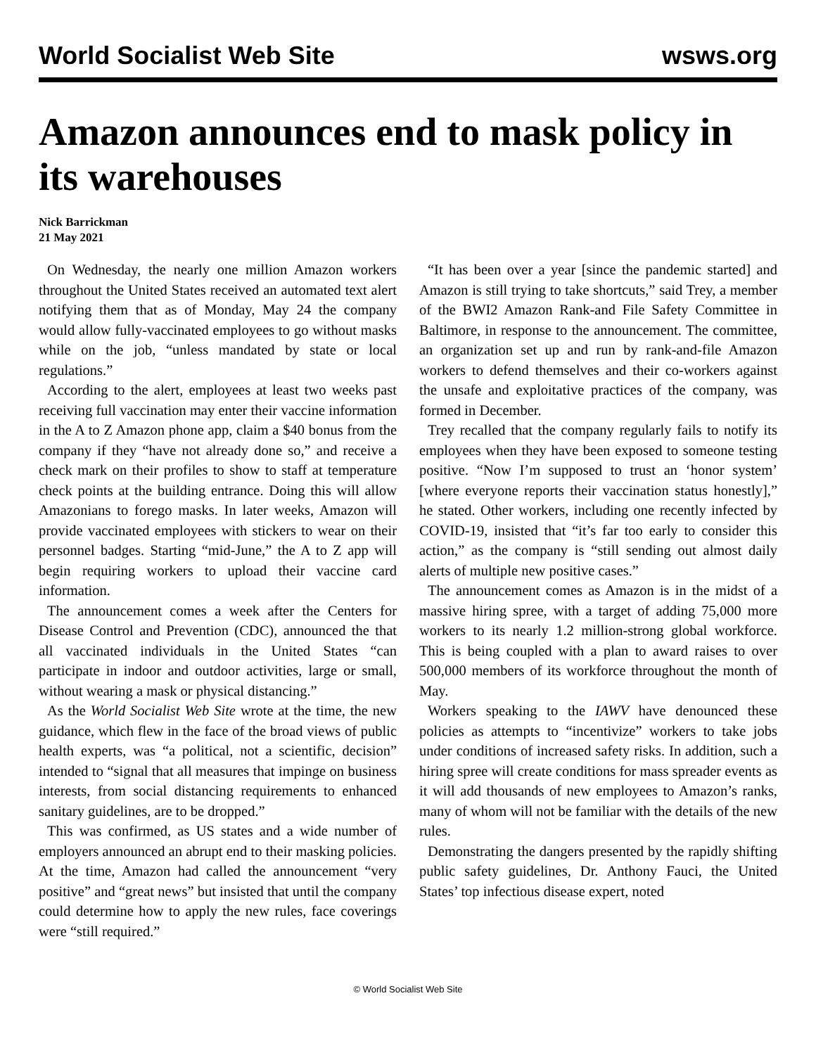World Socialist Web Site wsws.org
Amazon announces end to mask policy in its warehouses
Nick Barrickman
21 May 2021
On Wednesday, the nearly one million Amazon workers throughout the United States received an automated text alert notifying them that as of Monday, May 24 the company would allow fully-vaccinated employees to go without masks while on the job, “unless mandated by state or local regulations.”
According to the alert, employees at least two weeks past receiving full vaccination may enter their vaccine information in the A to Z Amazon phone app, claim a $40 bonus from the company if they “have not already done so,” and receive a check mark on their profiles to show to staff at temperature check points at the building entrance. Doing this will allow Amazonians to forego masks. In later weeks, Amazon will provide vaccinated employees with stickers to wear on their personnel badges. Starting “mid-June,” the A to Z app will begin requiring workers to upload their vaccine card information.
The announcement comes a week after the Centers for Disease Control and Prevention (CDC), announced the that all vaccinated individuals in the United States “can participate in indoor and outdoor activities, large or small, without wearing a mask or physical distancing.”
As the World Socialist Web Site wrote at the time, the new guidance, which flew in the face of the broad views of public health experts, was “a political, not a scientific, decision” intended to “signal that all measures that impinge on business interests, from social distancing requirements to enhanced sanitary guidelines, are to be dropped.”
This was confirmed, as US states and a wide number of employers announced an abrupt end to their masking policies. At the time, Amazon had called the announcement “very positive” and “great news” but insisted that until the company could determine how to apply the new rules, face coverings were “still required.”
“It has been over a year [since the pandemic started] and Amazon is still trying to take shortcuts,” said Trey, a member of the BWI2 Amazon Rank-and File Safety Committee in Baltimore, in response to the announcement. The committee, an organization set up and run by rank-and-file Amazon workers to defend themselves and their co-workers against the unsafe and exploitative practices of the company, was formed in December.
Trey recalled that the company regularly fails to notify its employees when they have been exposed to someone testing positive. “Now I’m supposed to trust an ‘honor system’ [where everyone reports their vaccination status honestly],” he stated. Other workers, including one recently infected by COVID-19, insisted that “it’s far too early to consider this action,” as the company is “still sending out almost daily alerts of multiple new positive cases.”
The announcement comes as Amazon is in the midst of a massive hiring spree, with a target of adding 75,000 more workers to its nearly 1.2 million-strong global workforce. This is being coupled with a plan to award raises to over 500,000 members of its workforce throughout the month of May.
Workers speaking to the IAWV have denounced these policies as attempts to “incentivize” workers to take jobs under conditions of increased safety risks. In addition, such a hiring spree will create conditions for mass spreader events as it will add thousands of new employees to Amazon’s ranks, many of whom will not be familiar with the details of the new rules.
Demonstrating the dangers presented by the rapidly shifting public safety guidelines, Dr. Anthony Fauci, the United States’ top infectious disease expert, noted
© World Socialist Web Site